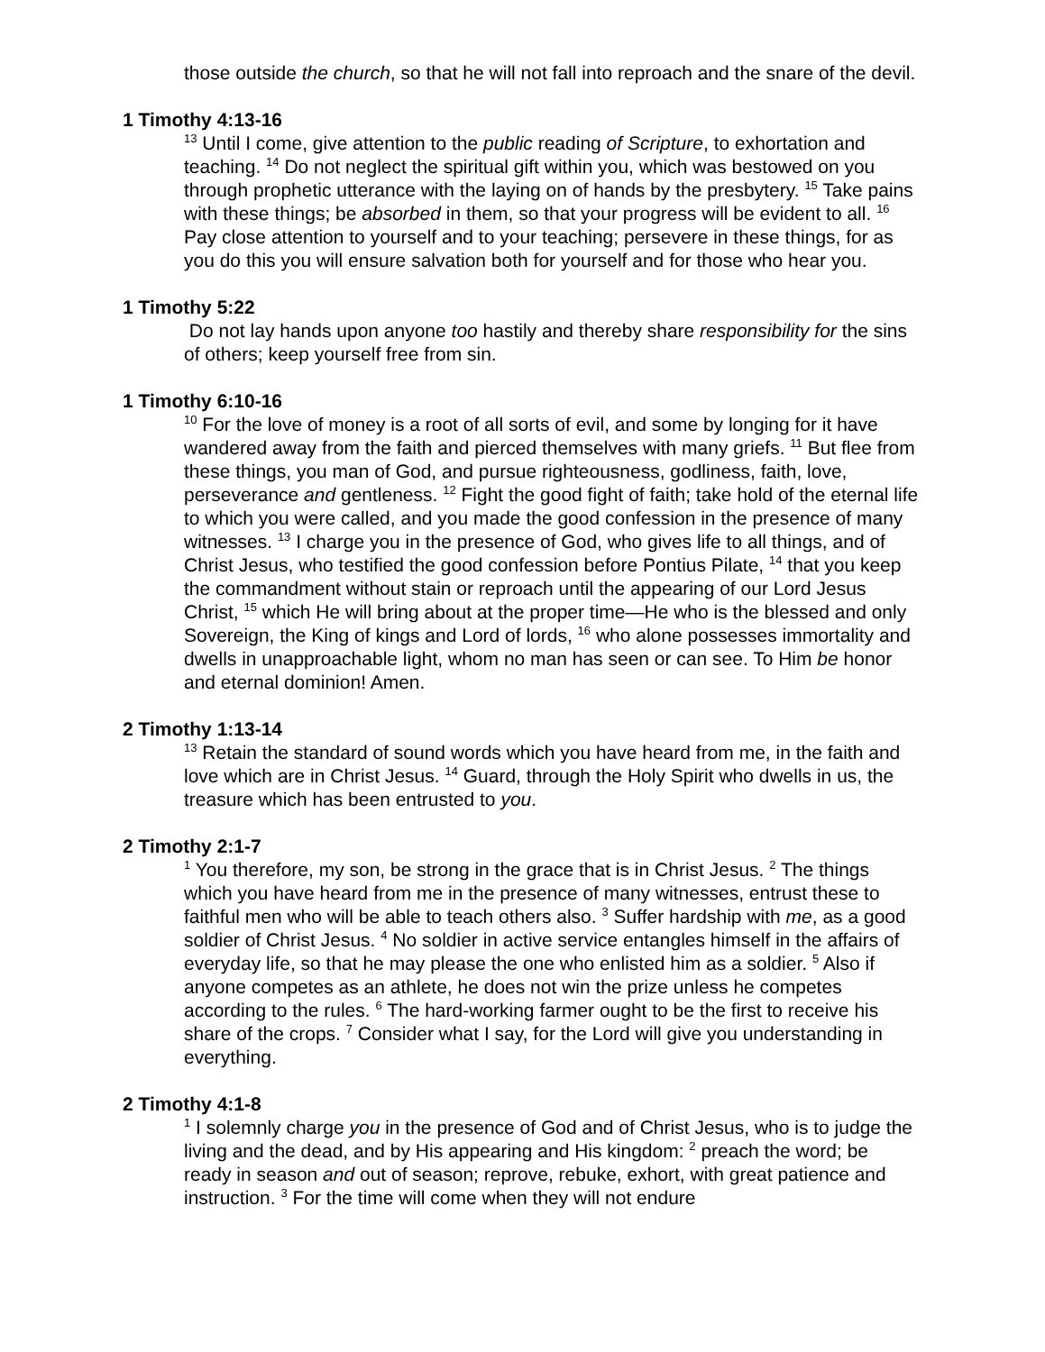those outside the church, so that he will not fall into reproach and the snare of the devil.
1 Timothy 4:13-16
<sup>13</sup> Until I come, give attention to the public reading of Scripture, to exhortation and teaching. <sup>14</sup> Do not neglect the spiritual gift within you, which was bestowed on you through prophetic utterance with the laying on of hands by the presbytery. <sup>15</sup> Take pains with these things; be absorbed in them, so that your progress will be evident to all. <sup>16</sup> Pay close attention to yourself and to your teaching; persevere in these things, for as you do this you will ensure salvation both for yourself and for those who hear you.
1 Timothy 5:22
Do not lay hands upon anyone too hastily and thereby share responsibility for the sins of others; keep yourself free from sin.
1 Timothy 6:10-16
<sup>10</sup> For the love of money is a root of all sorts of evil, and some by longing for it have wandered away from the faith and pierced themselves with many griefs. <sup>11</sup> But flee from these things, you man of God, and pursue righteousness, godliness, faith, love, perseverance and gentleness. <sup>12</sup> Fight the good fight of faith; take hold of the eternal life to which you were called, and you made the good confession in the presence of many witnesses. <sup>13</sup> I charge you in the presence of God, who gives life to all things, and of Christ Jesus, who testified the good confession before Pontius Pilate, <sup>14</sup> that you keep the commandment without stain or reproach until the appearing of our Lord Jesus Christ, <sup>15</sup> which He will bring about at the proper time—He who is the blessed and only Sovereign, the King of kings and Lord of lords, <sup>16</sup> who alone possesses immortality and dwells in unapproachable light, whom no man has seen or can see. To Him be honor and eternal dominion! Amen.
2 Timothy 1:13-14
<sup>13</sup> Retain the standard of sound words which you have heard from me, in the faith and love which are in Christ Jesus. <sup>14</sup> Guard, through the Holy Spirit who dwells in us, the treasure which has been entrusted to you.
2 Timothy 2:1-7
<sup>1</sup> You therefore, my son, be strong in the grace that is in Christ Jesus. <sup>2</sup> The things which you have heard from me in the presence of many witnesses, entrust these to faithful men who will be able to teach others also. <sup>3</sup> Suffer hardship with me, as a good soldier of Christ Jesus. <sup>4</sup> No soldier in active service entangles himself in the affairs of everyday life, so that he may please the one who enlisted him as a soldier. <sup>5</sup> Also if anyone competes as an athlete, he does not win the prize unless he competes according to the rules. <sup>6</sup> The hard-working farmer ought to be the first to receive his share of the crops. <sup>7</sup> Consider what I say, for the Lord will give you understanding in everything.
2 Timothy 4:1-8
<sup>1</sup> I solemnly charge you in the presence of God and of Christ Jesus, who is to judge the living and the dead, and by His appearing and His kingdom: <sup>2</sup> preach the word; be ready in season and out of season; reprove, rebuke, exhort, with great patience and instruction. <sup>3</sup> For the time will come when they will not endure